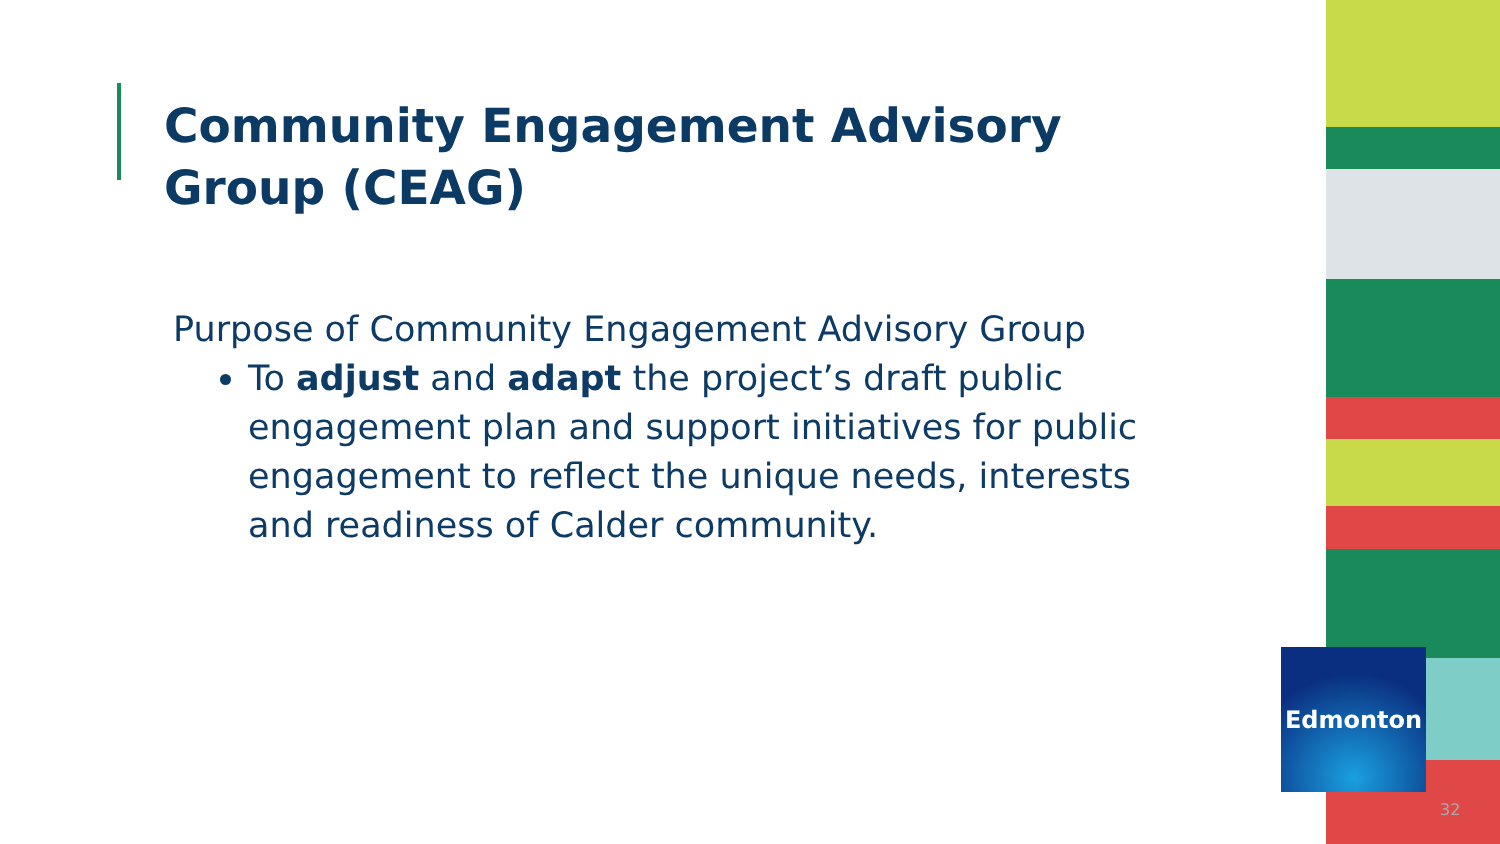Community Engagement Advisory Group (CEAG)
Purpose of Community Engagement Advisory Group
To adjust and adapt the project’s draft public engagement plan and support initiatives for public engagement to reflect the unique needs, interests and readiness of Calder community.
Edmonton
32